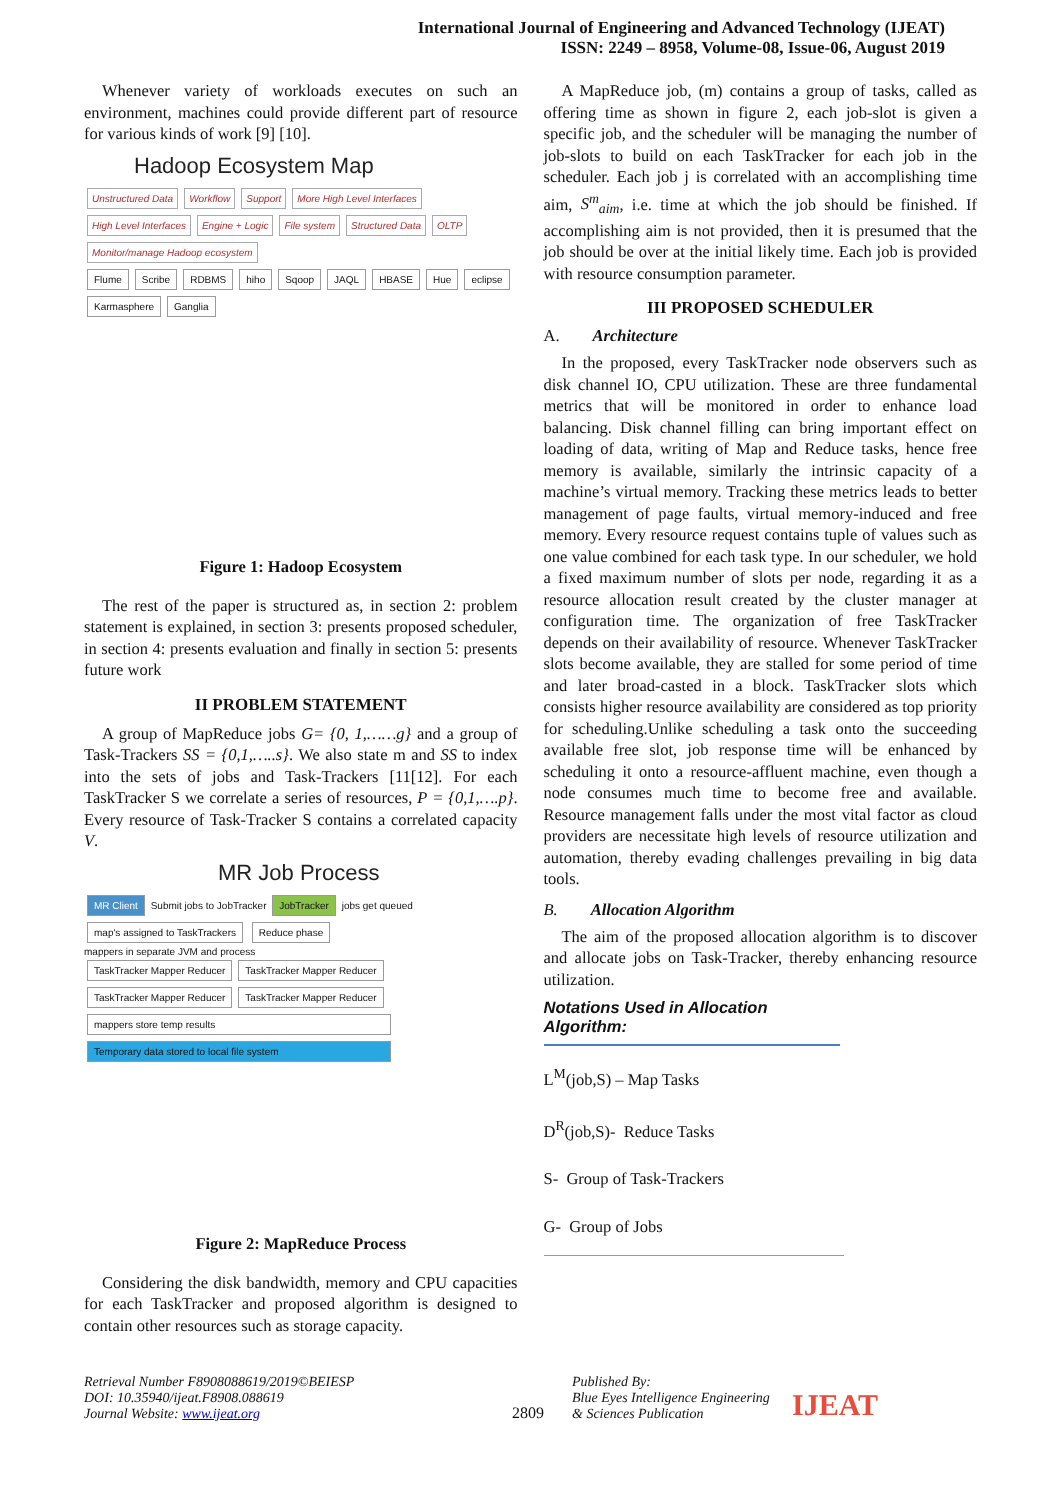International Journal of Engineering and Advanced Technology (IJEAT)
ISSN: 2249 – 8958, Volume-08, Issue-06, August 2019
Whenever variety of workloads executes on such an environment, machines could provide different part of resource for various kinds of work [9] [10].
Hadoop Ecosystem Map
Unstructured Data Workflow Support More High Level Interfaces High Level Interfaces Engine + Logic File system Structured Data OLTP Monitor/manage Hadoop ecosystem
Flume Scribe RDBMS hiho Sqoop JAQL HBASE Hue eclipse Karmasphere Ganglia
Figure 1: Hadoop Ecosystem
The rest of the paper is structured as, in section 2: problem statement is explained, in section 3: presents proposed scheduler, in section 4: presents evaluation and finally in section 5: presents future work
II PROBLEM STATEMENT
A group of MapReduce jobs G= {0, 1,……g} and a group of Task-Trackers SS = {0,1,…..s}. We also state m and SS to index into the sets of jobs and Task-Trackers [11[12]. For each TaskTracker S we correlate a series of resources, P = {0,1,….p}. Every resource of Task-Tracker S contains a correlated capacity V.
MR Job Process
MR Client Submit jobs to JobTracker JobTracker jobs get queued
map's assigned to TaskTrackers Reduce phase
mappers in separate JVM and process
TaskTracker Mapper Reducer TaskTracker Mapper Reducer TaskTracker Mapper Reducer TaskTracker Mapper Reducer
mappers store temp results
Temporary data stored to local file system
Figure 2: MapReduce Process
Considering the disk bandwidth, memory and CPU capacities for each TaskTracker and proposed algorithm is designed to contain other resources such as storage capacity.
A MapReduce job, (m) contains a group of tasks, called as offering time as shown in figure 2, each job-slot is given a specific job, and the scheduler will be managing the number of job-slots to build on each TaskTracker for each job in the scheduler. Each job j is correlated with an accomplishing time aim, S<sup>m</sup><sub>aim</sub>, i.e. time at which the job should be finished. If accomplishing aim is not provided, then it is presumed that the job should be over at the initial likely time. Each job is provided with resource consumption parameter.
III PROPOSED SCHEDULER
A. Architecture
In the proposed, every TaskTracker node observers such as disk channel IO, CPU utilization. These are three fundamental metrics that will be monitored in order to enhance load balancing. Disk channel filling can bring important effect on loading of data, writing of Map and Reduce tasks, hence free memory is available, similarly the intrinsic capacity of a machine’s virtual memory. Tracking these metrics leads to better management of page faults, virtual memory-induced and free memory. Every resource request contains tuple of values such as one value combined for each task type. In our scheduler, we hold a fixed maximum number of slots per node, regarding it as a resource allocation result created by the cluster manager at configuration time. The organization of free TaskTracker depends on their availability of resource. Whenever TaskTracker slots become available, they are stalled for some period of time and later broad-casted in a block. TaskTracker slots which consists higher resource availability are considered as top priority for scheduling.Unlike scheduling a task onto the succeeding available free slot, job response time will be enhanced by scheduling it onto a resource-affluent machine, even though a node consumes much time to become free and available. Resource management falls under the most vital factor as cloud providers are necessitate high levels of resource utilization and automation, thereby evading challenges prevailing in big data tools.
B. Allocation Algorithm
The aim of the proposed allocation algorithm is to discover and allocate jobs on Task-Tracker, thereby enhancing resource utilization.
Notations Used in Allocation Algorithm:
L<sup>M</sup>(job,S) – Map Tasks
D<sup>R</sup>(job,S)- Reduce Tasks
S- Group of Task-Trackers
G- Group of Jobs
Retrieval Number F8908088619/2019©BEIESP
DOI: 10.35940/ijeat.F8908.088619
Journal Website: www.ijeat.org
2809
Published By:
Blue Eyes Intelligence Engineering
& Sciences Publication
IJEAT